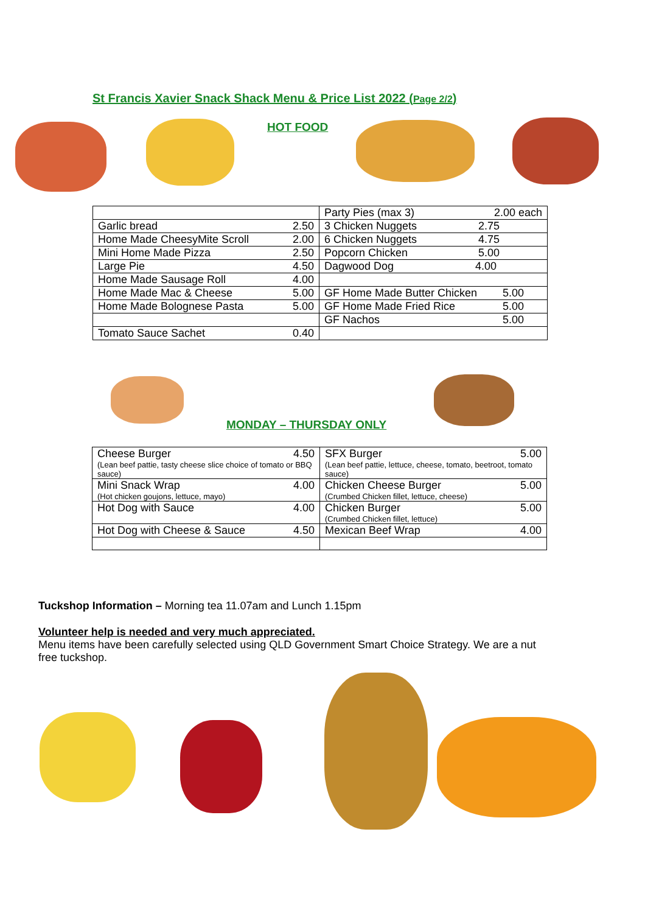St Francis Xavier Snack Shack Menu & Price List 2022 (Page 2/2)
HOT FOOD
| | Party Pies (max 3) 2.00 each |
| Garlic bread 2.50 | 3 Chicken Nuggets 2.75 |
| Home Made CheesyMite Scroll 2.00 | 6 Chicken Nuggets 4.75 |
| Mini Home Made Pizza 2.50 | Popcorn Chicken 5.00 |
| Large Pie 4.50 | Dagwood Dog 4.00 |
| Home Made Sausage Roll 4.00 | |
| Home Made Mac & Cheese 5.00 | GF Home Made Butter Chicken 5.00 |
| Home Made Bolognese Pasta 5.00 | GF Home Made Fried Rice 5.00 |
| | GF Nachos 5.00 |
| Tomato Sauce Sachet 0.40 | |
MONDAY – THURSDAY ONLY
| Cheese Burger 4.50 (Lean beef pattie, tasty cheese slice choice of tomato or BBQ sauce) | SFX Burger 5.00 (Lean beef pattie, lettuce, cheese, tomato, beetroot, tomato sauce) |
| Mini Snack Wrap 4.00 (Hot chicken goujons, lettuce, mayo) | Chicken Cheese Burger 5.00 (Crumbed Chicken fillet, lettuce, cheese) |
| Hot Dog with Sauce 4.00 | Chicken Burger 5.00 (Crumbed Chicken fillet, lettuce) |
| Hot Dog with Cheese & Sauce 4.50 | Mexican Beef Wrap 4.00 |
Tuckshop Information – Morning tea 11.07am and Lunch 1.15pm
Volunteer help is needed and very much appreciated.
Menu items have been carefully selected using QLD Government Smart Choice Strategy. We are a nut free tuckshop.